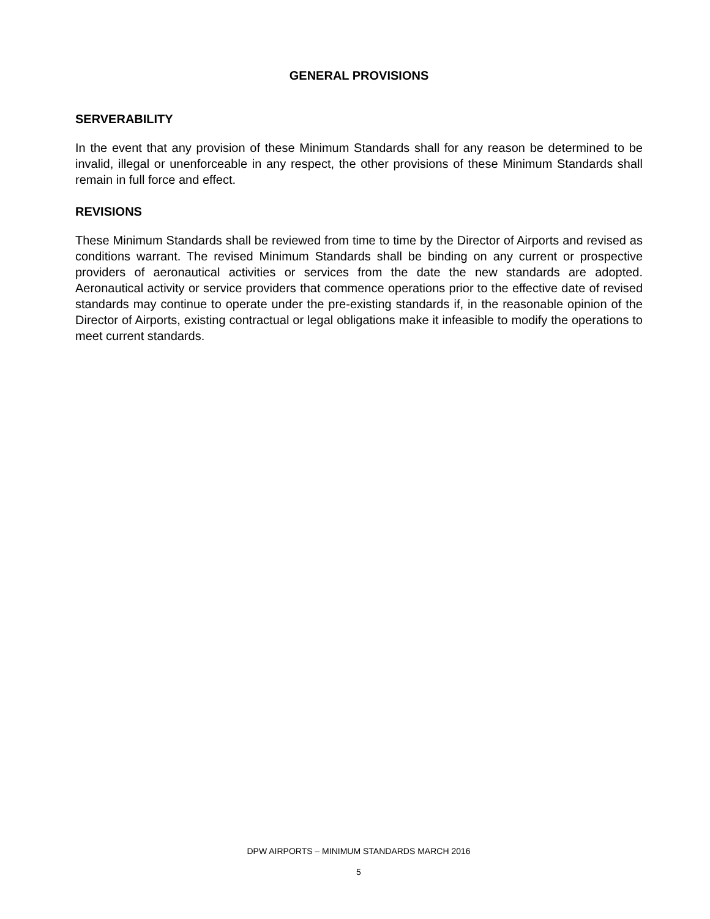GENERAL PROVISIONS
SERVERABILITY
In the event that any provision of these Minimum Standards shall for any reason be determined to be invalid, illegal or unenforceable in any respect, the other provisions of these Minimum Standards shall remain in full force and effect.
REVISIONS
These Minimum Standards shall be reviewed from time to time by the Director of Airports and revised as conditions warrant. The revised Minimum Standards shall be binding on any current or prospective providers of aeronautical activities or services from the date the new standards are adopted. Aeronautical activity or service providers that commence operations prior to the effective date of revised standards may continue to operate under the pre-existing standards if, in the reasonable opinion of the Director of Airports, existing contractual or legal obligations make it infeasible to modify the operations to meet current standards.
DPW AIRPORTS – MINIMUM STANDARDS MARCH 2016
5